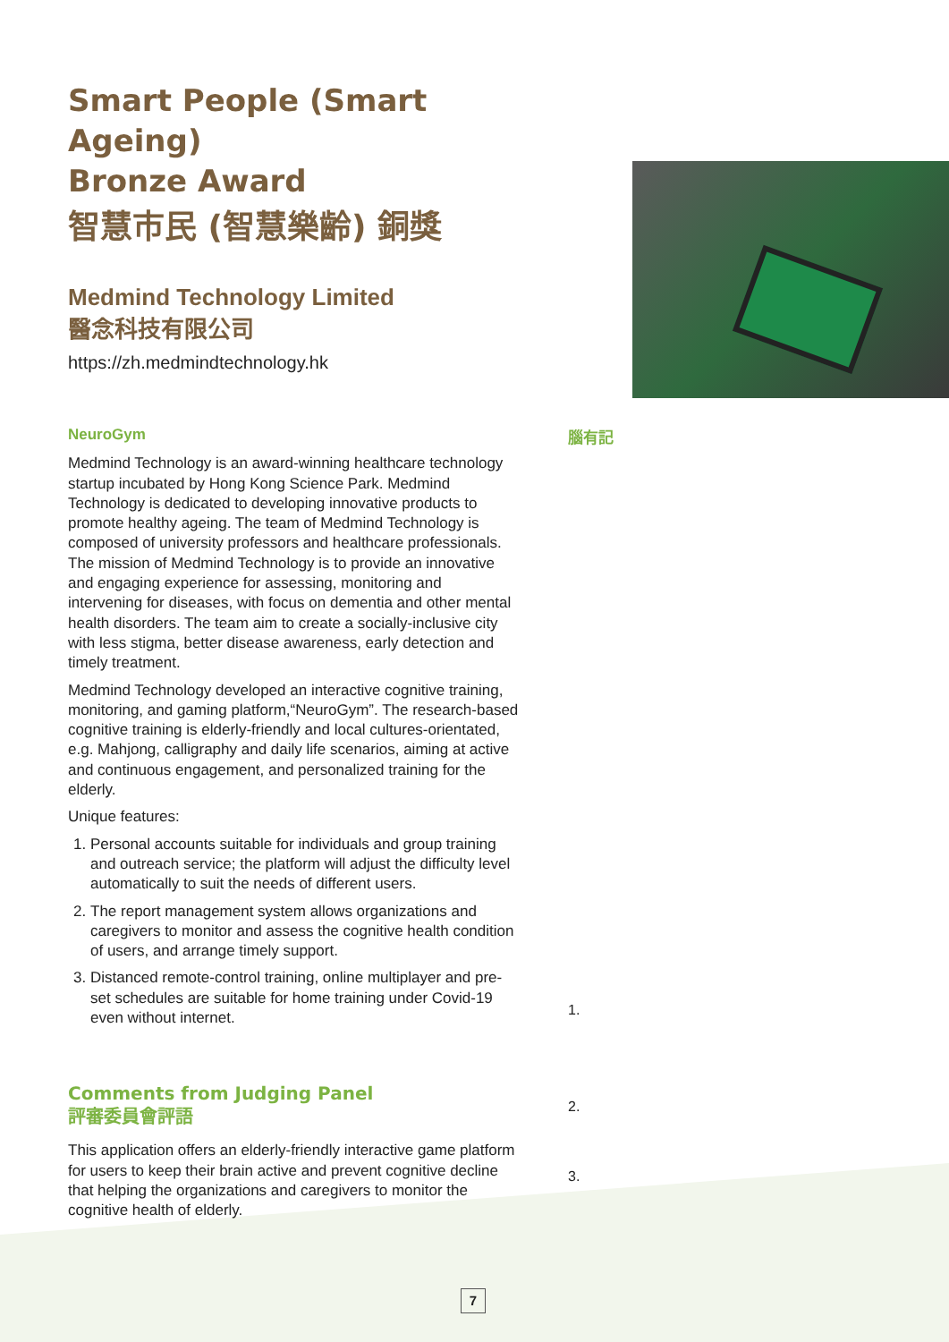Smart People (Smart Ageing)
Bronze Award
智慧市民 (智慧樂齡) 銅獎
Medmind Technology Limited
醫念科技有限公司
https://zh.medmindtechnology.hk
NeuroGym
Medmind Technology is an award-winning healthcare technology startup incubated by Hong Kong Science Park. Medmind Technology is dedicated to developing innovative products to promote healthy ageing. The team of Medmind Technology is composed of university professors and healthcare professionals. The mission of Medmind Technology is to provide an innovative and engaging experience for assessing, monitoring and intervening for diseases, with focus on dementia and other mental health disorders. The team aim to create a socially-inclusive city with less stigma, better disease awareness, early detection and timely treatment.
Medmind Technology developed an interactive cognitive training, monitoring, and gaming platform,“NeuroGym”. The research-based cognitive training is elderly-friendly and local cultures-orientated, e.g. Mahjong, calligraphy and daily life scenarios, aiming at active and continuous engagement, and personalized training for the elderly.
Unique features:
1. Personal accounts suitable for individuals and group training and outreach service; the platform will adjust the difficulty level automatically to suit the needs of different users.
2. The report management system allows organizations and caregivers to monitor and assess the cognitive health condition of users, and arrange timely support.
3. Distanced remote-control training, online multiplayer and pre-set schedules are suitable for home training under Covid-19 even without internet.
Comments from Judging Panel
評審委員會評語
This application offers an elderly-friendly interactive game platform for users to keep their brain active and prevent cognitive decline that helping the organizations and caregivers to monitor the cognitive health of elderly.
腦有記
1.
2.
3.
7